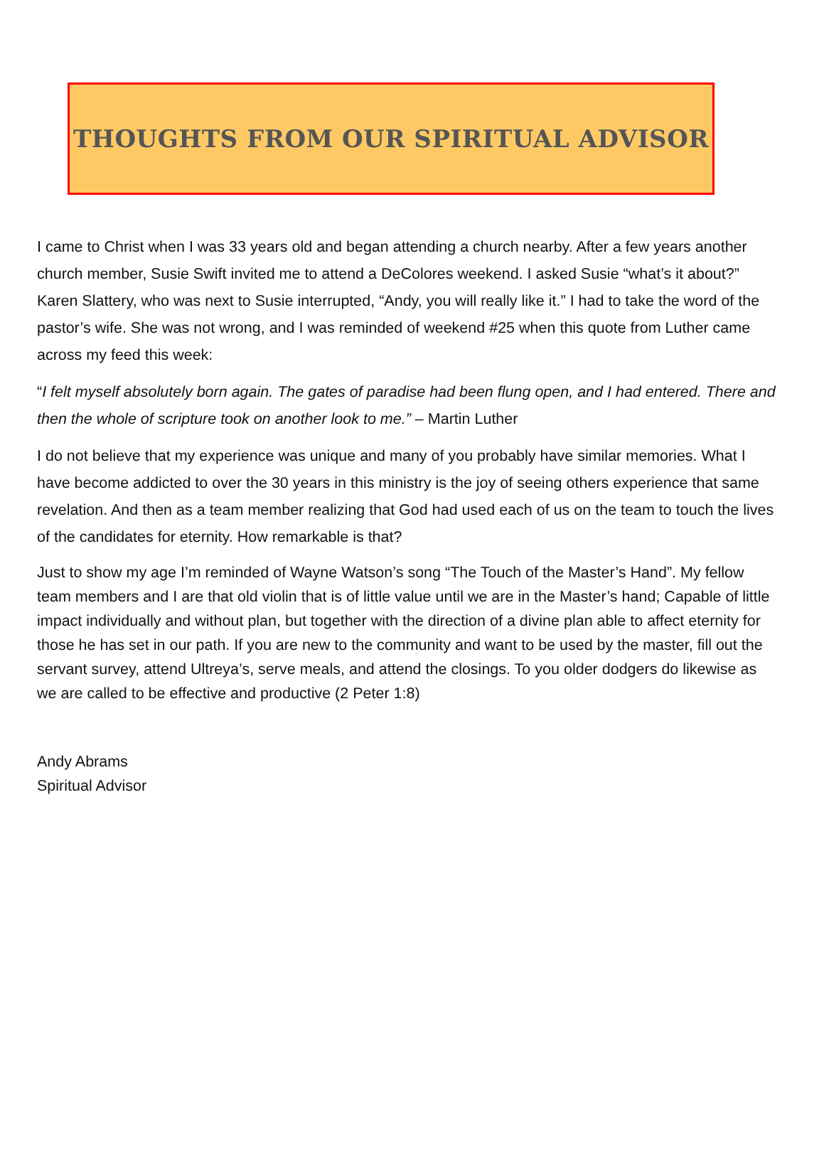THOUGHTS FROM OUR SPIRITUAL ADVISOR
I came to Christ when I was 33 years old and began attending a church nearby. After a few years another church member, Susie Swift invited me to attend a DeColores weekend. I asked Susie “what’s it about?” Karen Slattery, who was next to Susie interrupted, “Andy, you will really like it.” I had to take the word of the pastor’s wife. She was not wrong, and I was reminded of weekend #25 when this quote from Luther came across my feed this week:
“I felt myself absolutely born again. The gates of paradise had been flung open, and I had entered. There and then the whole of scripture took on another look to me.” – Martin Luther
I do not believe that my experience was unique and many of you probably have similar memories. What I have become addicted to over the 30 years in this ministry is the joy of seeing others experience that same revelation. And then as a team member realizing that God had used each of us on the team to touch the lives of the candidates for eternity. How remarkable is that?
Just to show my age I’m reminded of Wayne Watson’s song “The Touch of the Master’s Hand”. My fellow team members and I are that old violin that is of little value until we are in the Master’s hand; Capable of little impact individually and without plan, but together with the direction of a divine plan able to affect eternity for those he has set in our path. If you are new to the community and want to be used by the master, fill out the servant survey, attend Ultreya’s, serve meals, and attend the closings. To you older dodgers do likewise as we are called to be effective and productive (2 Peter 1:8)
Andy Abrams
Spiritual Advisor